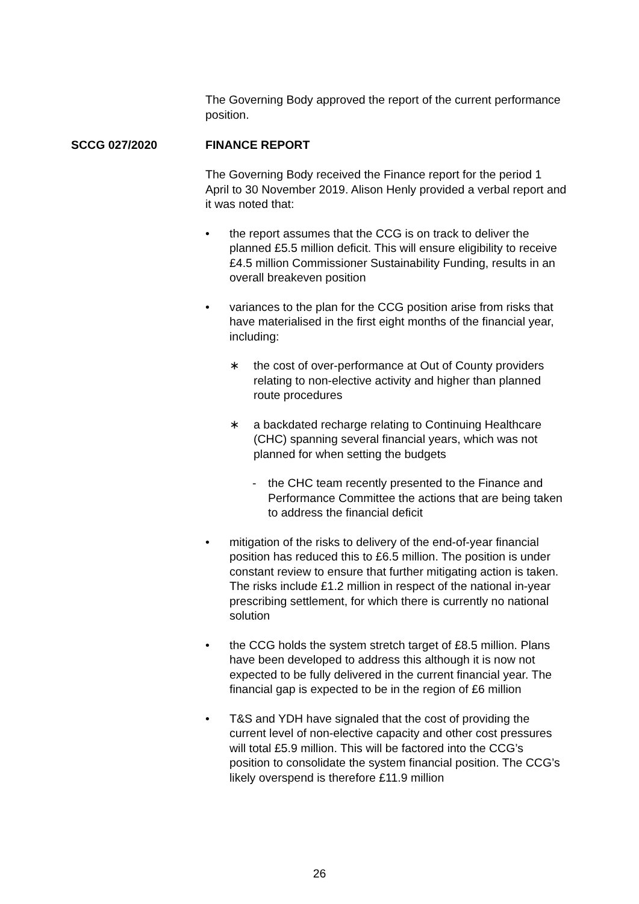The Governing Body approved the report of the current performance position.
SCCG 027/2020 FINANCE REPORT
The Governing Body received the Finance report for the period 1 April to 30 November 2019. Alison Henly provided a verbal report and it was noted that:
• the report assumes that the CCG is on track to deliver the planned £5.5 million deficit. This will ensure eligibility to receive £4.5 million Commissioner Sustainability Funding, results in an overall breakeven position
• variances to the plan for the CCG position arise from risks that have materialised in the first eight months of the financial year, including:
∗ the cost of over-performance at Out of County providers relating to non-elective activity and higher than planned route procedures
∗ a backdated recharge relating to Continuing Healthcare (CHC) spanning several financial years, which was not planned for when setting the budgets
- the CHC team recently presented to the Finance and Performance Committee the actions that are being taken to address the financial deficit
• mitigation of the risks to delivery of the end-of-year financial position has reduced this to £6.5 million. The position is under constant review to ensure that further mitigating action is taken. The risks include £1.2 million in respect of the national in-year prescribing settlement, for which there is currently no national solution
• the CCG holds the system stretch target of £8.5 million. Plans have been developed to address this although it is now not expected to be fully delivered in the current financial year. The financial gap is expected to be in the region of £6 million
• T&S and YDH have signaled that the cost of providing the current level of non-elective capacity and other cost pressures will total £5.9 million. This will be factored into the CCG’s position to consolidate the system financial position. The CCG’s likely overspend is therefore £11.9 million
26